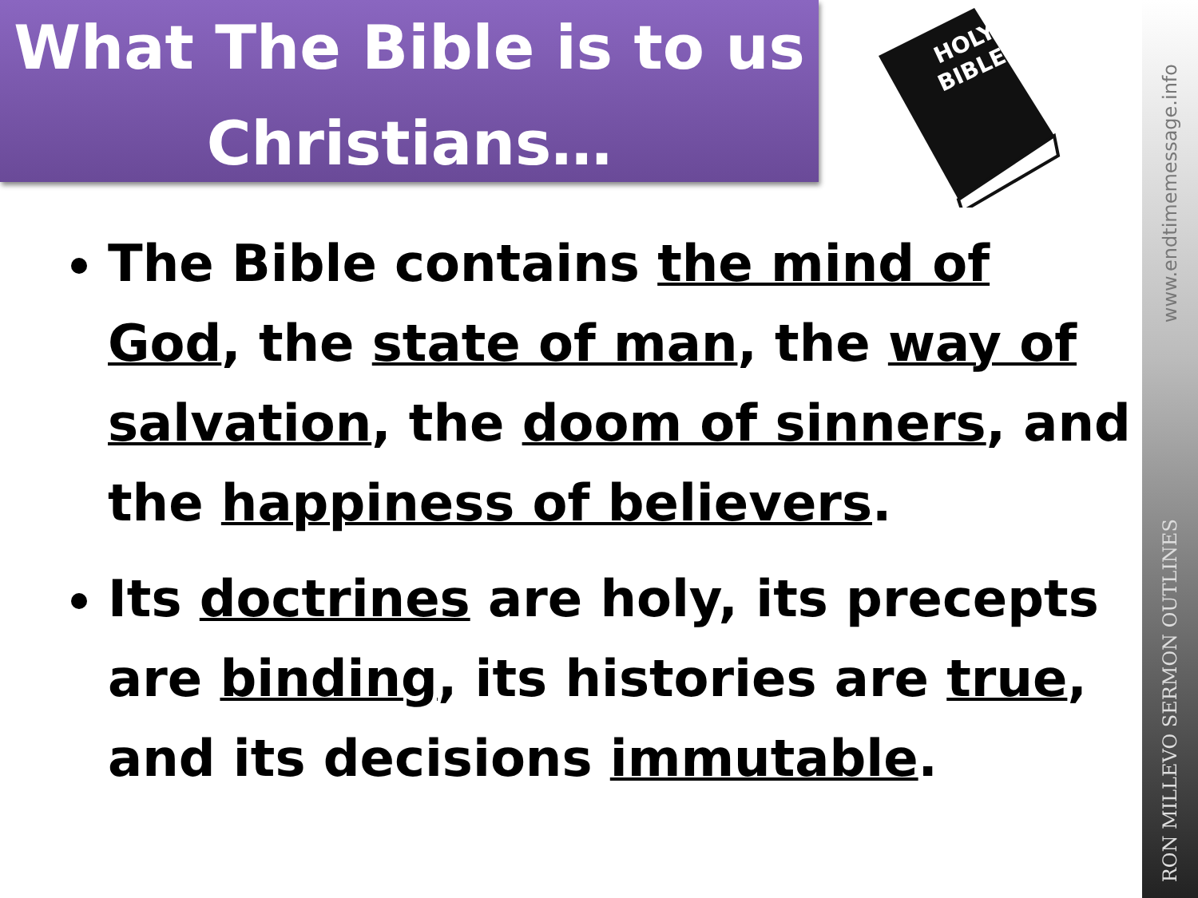What The Bible is to us
Christians…
HOLY
BIBLE
www.endtimemessage.info
RON MILLEVO SERMON OUTLINES
The Bible contains the mind of God, the state of man, the way of salvation, the doom of sinners, and the happiness of believers.
Its doctrines are holy, its precepts are binding, its histories are true, and its decisions immutable.